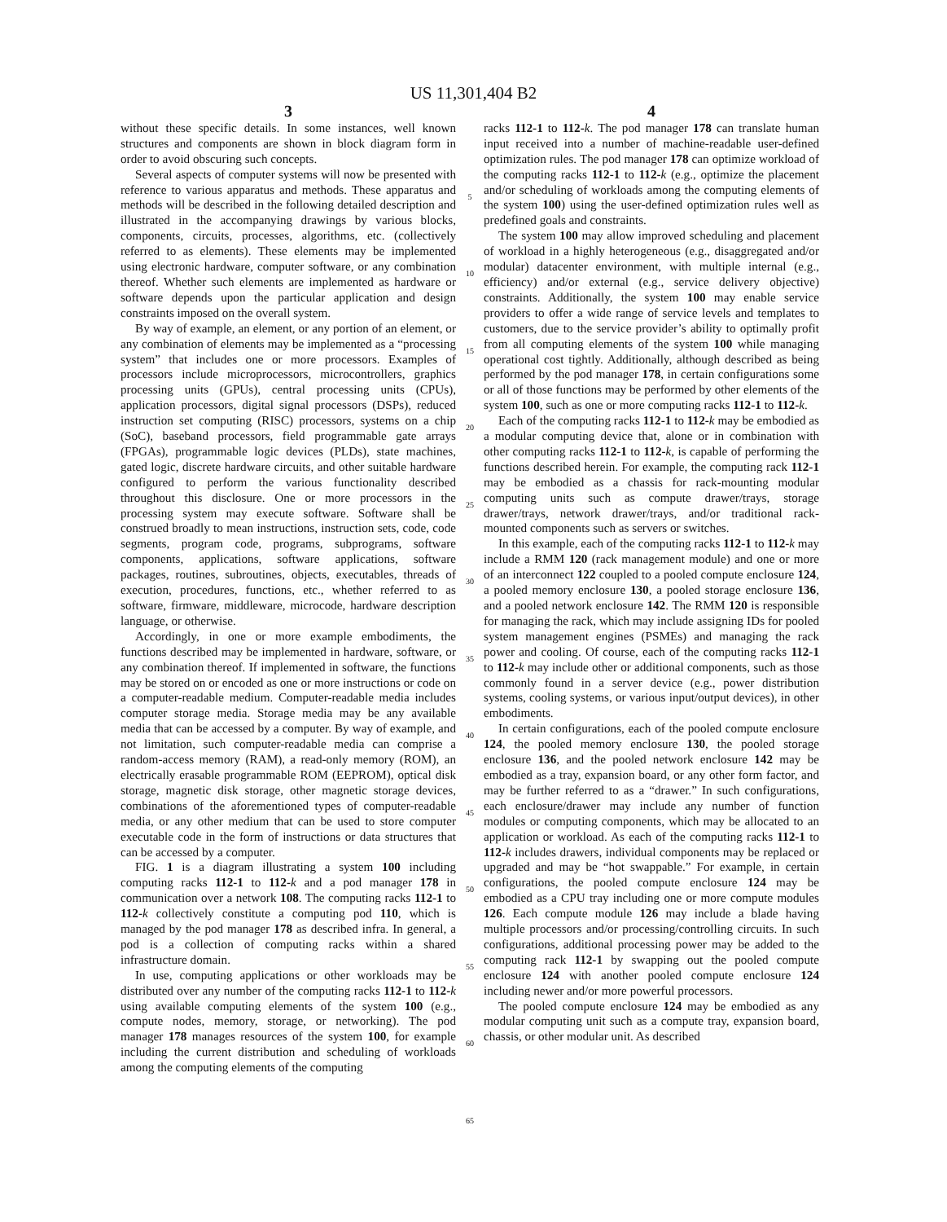US 11,301,404 B2
3
without these specific details. In some instances, well known structures and components are shown in block diagram form in order to avoid obscuring such concepts.
Several aspects of computer systems will now be presented with reference to various apparatus and methods. These apparatus and methods will be described in the following detailed description and illustrated in the accompanying drawings by various blocks, components, circuits, processes, algorithms, etc. (collectively referred to as elements). These elements may be implemented using electronic hardware, computer software, or any combination thereof. Whether such elements are implemented as hardware or software depends upon the particular application and design constraints imposed on the overall system.
By way of example, an element, or any portion of an element, or any combination of elements may be implemented as a “processing system” that includes one or more processors. Examples of processors include microprocessors, microcontrollers, graphics processing units (GPUs), central processing units (CPUs), application processors, digital signal processors (DSPs), reduced instruction set computing (RISC) processors, systems on a chip (SoC), baseband processors, field programmable gate arrays (FPGAs), programmable logic devices (PLDs), state machines, gated logic, discrete hardware circuits, and other suitable hardware configured to perform the various functionality described throughout this disclosure. One or more processors in the processing system may execute software. Software shall be construed broadly to mean instructions, instruction sets, code, code segments, program code, programs, subprograms, software components, applications, software applications, software packages, routines, subroutines, objects, executables, threads of execution, procedures, functions, etc., whether referred to as software, firmware, middleware, microcode, hardware description language, or otherwise.
Accordingly, in one or more example embodiments, the functions described may be implemented in hardware, software, or any combination thereof. If implemented in software, the functions may be stored on or encoded as one or more instructions or code on a computer-readable medium. Computer-readable media includes computer storage media. Storage media may be any available media that can be accessed by a computer. By way of example, and not limitation, such computer-readable media can comprise a random-access memory (RAM), a read-only memory (ROM), an electrically erasable programmable ROM (EEPROM), optical disk storage, magnetic disk storage, other magnetic storage devices, combinations of the aforementioned types of computer-readable media, or any other medium that can be used to store computer executable code in the form of instructions or data structures that can be accessed by a computer.
FIG. 1 is a diagram illustrating a system 100 including computing racks 112-1 to 112-k and a pod manager 178 in communication over a network 108. The computing racks 112-1 to 112-k collectively constitute a computing pod 110, which is managed by the pod manager 178 as described infra. In general, a pod is a collection of computing racks within a shared infrastructure domain.
In use, computing applications or other workloads may be distributed over any number of the computing racks 112-1 to 112-k using available computing elements of the system 100 (e.g., compute nodes, memory, storage, or networking). The pod manager 178 manages resources of the system 100, for example including the current distribution and scheduling of workloads among the computing elements of the computing
5
10
15
20
25
30
35
40
45
50
55
60
65
4
racks 112-1 to 112-k. The pod manager 178 can translate human input received into a number of machine-readable user-defined optimization rules. The pod manager 178 can optimize workload of the computing racks 112-1 to 112-k (e.g., optimize the placement and/or scheduling of workloads among the computing elements of the system 100) using the user-defined optimization rules well as predefined goals and constraints.
The system 100 may allow improved scheduling and placement of workload in a highly heterogeneous (e.g., disaggregated and/or modular) datacenter environment, with multiple internal (e.g., efficiency) and/or external (e.g., service delivery objective) constraints. Additionally, the system 100 may enable service providers to offer a wide range of service levels and templates to customers, due to the service provider’s ability to optimally profit from all computing elements of the system 100 while managing operational cost tightly. Additionally, although described as being performed by the pod manager 178, in certain configurations some or all of those functions may be performed by other elements of the system 100, such as one or more computing racks 112-1 to 112-k.
Each of the computing racks 112-1 to 112-k may be embodied as a modular computing device that, alone or in combination with other computing racks 112-1 to 112-k, is capable of performing the functions described herein. For example, the computing rack 112-1 may be embodied as a chassis for rack-mounting modular computing units such as compute drawer/trays, storage drawer/trays, network drawer/trays, and/or traditional rack-mounted components such as servers or switches.
In this example, each of the computing racks 112-1 to 112-k may include a RMM 120 (rack management module) and one or more of an interconnect 122 coupled to a pooled compute enclosure 124, a pooled memory enclosure 130, a pooled storage enclosure 136, and a pooled network enclosure 142. The RMM 120 is responsible for managing the rack, which may include assigning IDs for pooled system management engines (PSMEs) and managing the rack power and cooling. Of course, each of the computing racks 112-1 to 112-k may include other or additional components, such as those commonly found in a server device (e.g., power distribution systems, cooling systems, or various input/output devices), in other embodiments.
In certain configurations, each of the pooled compute enclosure 124, the pooled memory enclosure 130, the pooled storage enclosure 136, and the pooled network enclosure 142 may be embodied as a tray, expansion board, or any other form factor, and may be further referred to as a “drawer.” In such configurations, each enclosure/drawer may include any number of function modules or computing components, which may be allocated to an application or workload. As each of the computing racks 112-1 to 112-k includes drawers, individual components may be replaced or upgraded and may be “hot swappable.” For example, in certain configurations, the pooled compute enclosure 124 may be embodied as a CPU tray including one or more compute modules 126. Each compute module 126 may include a blade having multiple processors and/or processing/controlling circuits. In such configurations, additional processing power may be added to the computing rack 112-1 by swapping out the pooled compute enclosure 124 with another pooled compute enclosure 124 including newer and/or more powerful processors.
The pooled compute enclosure 124 may be embodied as any modular computing unit such as a compute tray, expansion board, chassis, or other modular unit. As described